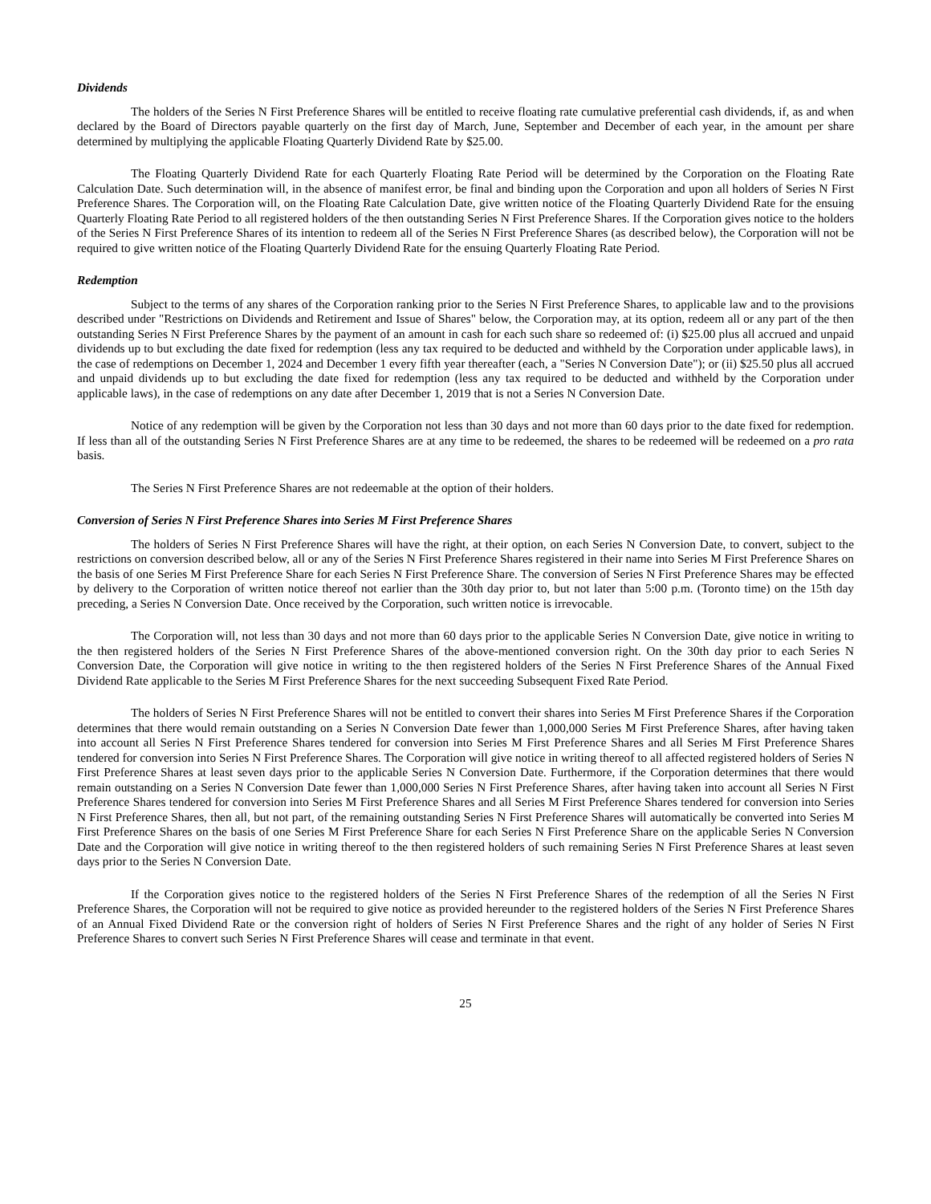Dividends
The holders of the Series N First Preference Shares will be entitled to receive floating rate cumulative preferential cash dividends, if, as and when declared by the Board of Directors payable quarterly on the first day of March, June, September and December of each year, in the amount per share determined by multiplying the applicable Floating Quarterly Dividend Rate by $25.00.
The Floating Quarterly Dividend Rate for each Quarterly Floating Rate Period will be determined by the Corporation on the Floating Rate Calculation Date. Such determination will, in the absence of manifest error, be final and binding upon the Corporation and upon all holders of Series N First Preference Shares. The Corporation will, on the Floating Rate Calculation Date, give written notice of the Floating Quarterly Dividend Rate for the ensuing Quarterly Floating Rate Period to all registered holders of the then outstanding Series N First Preference Shares. If the Corporation gives notice to the holders of the Series N First Preference Shares of its intention to redeem all of the Series N First Preference Shares (as described below), the Corporation will not be required to give written notice of the Floating Quarterly Dividend Rate for the ensuing Quarterly Floating Rate Period.
Redemption
Subject to the terms of any shares of the Corporation ranking prior to the Series N First Preference Shares, to applicable law and to the provisions described under "Restrictions on Dividends and Retirement and Issue of Shares" below, the Corporation may, at its option, redeem all or any part of the then outstanding Series N First Preference Shares by the payment of an amount in cash for each such share so redeemed of: (i) $25.00 plus all accrued and unpaid dividends up to but excluding the date fixed for redemption (less any tax required to be deducted and withheld by the Corporation under applicable laws), in the case of redemptions on December 1, 2024 and December 1 every fifth year thereafter (each, a "Series N Conversion Date"); or (ii) $25.50 plus all accrued and unpaid dividends up to but excluding the date fixed for redemption (less any tax required to be deducted and withheld by the Corporation under applicable laws), in the case of redemptions on any date after December 1, 2019 that is not a Series N Conversion Date.
Notice of any redemption will be given by the Corporation not less than 30 days and not more than 60 days prior to the date fixed for redemption. If less than all of the outstanding Series N First Preference Shares are at any time to be redeemed, the shares to be redeemed will be redeemed on a pro rata basis.
The Series N First Preference Shares are not redeemable at the option of their holders.
Conversion of Series N First Preference Shares into Series M First Preference Shares
The holders of Series N First Preference Shares will have the right, at their option, on each Series N Conversion Date, to convert, subject to the restrictions on conversion described below, all or any of the Series N First Preference Shares registered in their name into Series M First Preference Shares on the basis of one Series M First Preference Share for each Series N First Preference Share. The conversion of Series N First Preference Shares may be effected by delivery to the Corporation of written notice thereof not earlier than the 30th day prior to, but not later than 5:00 p.m. (Toronto time) on the 15th day preceding, a Series N Conversion Date. Once received by the Corporation, such written notice is irrevocable.
The Corporation will, not less than 30 days and not more than 60 days prior to the applicable Series N Conversion Date, give notice in writing to the then registered holders of the Series N First Preference Shares of the above-mentioned conversion right. On the 30th day prior to each Series N Conversion Date, the Corporation will give notice in writing to the then registered holders of the Series N First Preference Shares of the Annual Fixed Dividend Rate applicable to the Series M First Preference Shares for the next succeeding Subsequent Fixed Rate Period.
The holders of Series N First Preference Shares will not be entitled to convert their shares into Series M First Preference Shares if the Corporation determines that there would remain outstanding on a Series N Conversion Date fewer than 1,000,000 Series M First Preference Shares, after having taken into account all Series N First Preference Shares tendered for conversion into Series M First Preference Shares and all Series M First Preference Shares tendered for conversion into Series N First Preference Shares. The Corporation will give notice in writing thereof to all affected registered holders of Series N First Preference Shares at least seven days prior to the applicable Series N Conversion Date. Furthermore, if the Corporation determines that there would remain outstanding on a Series N Conversion Date fewer than 1,000,000 Series N First Preference Shares, after having taken into account all Series N First Preference Shares tendered for conversion into Series M First Preference Shares and all Series M First Preference Shares tendered for conversion into Series N First Preference Shares, then all, but not part, of the remaining outstanding Series N First Preference Shares will automatically be converted into Series M First Preference Shares on the basis of one Series M First Preference Share for each Series N First Preference Share on the applicable Series N Conversion Date and the Corporation will give notice in writing thereof to the then registered holders of such remaining Series N First Preference Shares at least seven days prior to the Series N Conversion Date.
If the Corporation gives notice to the registered holders of the Series N First Preference Shares of the redemption of all the Series N First Preference Shares, the Corporation will not be required to give notice as provided hereunder to the registered holders of the Series N First Preference Shares of an Annual Fixed Dividend Rate or the conversion right of holders of Series N First Preference Shares and the right of any holder of Series N First Preference Shares to convert such Series N First Preference Shares will cease and terminate in that event.
25